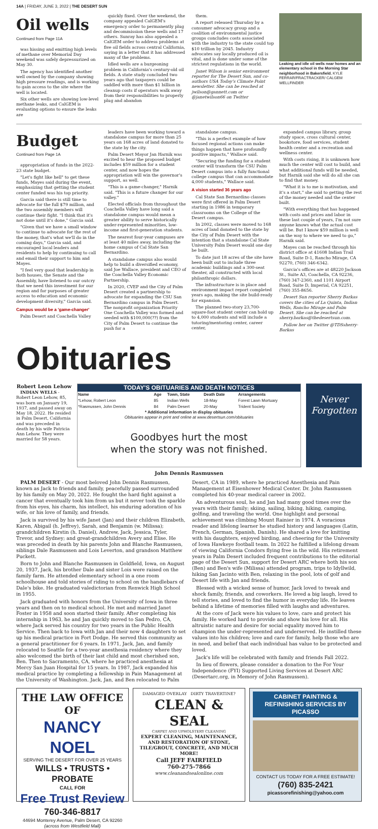14A | FRIDAY, JUNE 3, 2022 | THE DESERT SUN
Oil wells
Continued from Page 11A
was hissing and emitting high levels of methane over Memorial Day weekend was safely depressurized on May 30.
The agency has identified another well owned by the company showing high pressure readings, and is working to gain access to the site where the well is located.
Six other wells are showing low-level methane leaks, and CalGEM is evaluating options to ensure the leaks are
quickly fixed. Over the weekend, the company appealed CalGEM's emergency order to permanently plug and decommission these wells and 17 others. Sunray has also appealed a CalGEM order to address problems at five oil fields across central California, saying in a letter that it has addressed many of the problems.
Idled wells are a burgeoning problem in California's century-old oil fields. A state study concluded two years ago that taxpayers could be saddled with more than $1 billion in cleanup costs if operators walk away from their responsibilities to properly plug and abandon
them.
A report released Thursday by a consumer advocacy group and a coalition of environmental justice groups concludes costs associated with the industry to the state could top $10 trillion by 2045. Industry advocates say locally produced oil is vital, and is done under some of the strictest regulations in the world.
Janet Wilson is senior environment reporter for The Desert Sun, and co-authors USA Today's Climate Point newsletter. She can be reached at jwilson@gannett.com or @janetwilson66 on Twitter
Leaking and idle oil wells near homes and an elementary school in the Morning Star neighborhood in Bakersfield. KYLE FERRAR/FRACTRACKER/ CALGEM WELLFINDER
Budget
Continued from Page 1A
appropriation of funds in the 2022-23 state budget.
"Let's fight like hell" to get these funds, Mayes said during the event, emphasizing that getting the student center funded was his top priority.
Garcia said there is still time to advocate for the full $79 million, and the two assembly members will continue their fight. "I think that it's not done until it's done," Garcia said.
"Given that we have a small window to continue to advocate for the rest of the money, that's what we'll do in the coming days," Garcia said, and encouraged local leaders and residents to help by continuing to call and email their support to him and Mayes.
"I feel very good that leadership in both houses, the Senate and the Assembly, have listened to our outcry that we need this investment for our region and for purposes of greater access to education and economic development diversity," Garcia said.
Campus would be a 'game-changer'
Palm Desert and Coachella Valley
leaders have been working toward a standalone campus for more than 25 years on 168 acres of land donated to the state by the city.
Palm Desert Mayor Jan Harnik was excited to hear the proposed budget includes $59 million for a student center, and now hopes the appropriation will win the governor's support, as well.
"This is a game-changer," Harnik said. "This is a future changer for our valley."
Elected officials from throughout the Coachella Valley have long said a standalone campus would mean a greater ability to serve historically under-represented minorities, low-income and first-generation students.
The nearest four-year campuses are at least 40 miles away, including the home campus of Cal State San Bernardino.
A standalone campus also would help to build a diversified economy, said Joe Wallace, president and CEO of the Coachella Valley Economic Partnership.
In 2020, CVEP and the City of Palm Desert created a partnership to advocate for expanding the CSU San Bernardino campus in Palm Desert. The nonprofit organization Priority One Coachella Valley was formed and seeded with $100,000(??) from the City of Palm Desert to continue the push for a
standalone campus.
"This is a perfect example of how focused regional actions can make things happen that have profoundly positive impacts," Wallace said.
"Securing the funding for a student center will transform the CSU Palm Desert campus into a fully functional college campus that can accommodate 4,000 students," Wallace said.
A vision started 36 years ago
Cal State San Bernardino classes were first offered in Palm Desert starting in 1986 in temporary classrooms on the College of the Desert campus.
In 2002, classes were moved to 168 acres of land donated to the state by the City of Palm Desert with the intention that a standalone Cal State University Palm Desert would one day be built.
To date just 18 acres of the site have been built out to include three academic buildings and a 300-seat theater, all constructed with local philanthropic dollars.
The infrastructure is in place and environment impact report completed years ago, making the site build-ready for expansion.
The planned two-story 23,700-square-foot student center can hold up to 4,000 students and will include a tutoring/mentoring center, career center,
expanded campus library, group study space, cross cultural center, bookstore, food services, student health center and a recreation and wellness center.
With costs rising, it is unknown how much the center will cost to build, and what additional funds will be needed, but Harnik said she will do all she can to find that money.
"What it is to me is motivation, and it's a start," she said to getting the rest of the money needed and the center built.
"With everything that has happened with costs and prices and labor in these last couple of years, I'm not sure anyone knows what the actual cost will be. But I know $59 million is well on the way to where we need to go," Harnik said.
Mayes can be reached through his district office at 41608 Indian Trail Road, Suite D-1, Rancho Mirage, CA 92270, (760) 346-6342.
Garcia's offices are at 48220 Jackson St., Suite A3, Coachella, CA 92236, (760) 347-2360, and 1101 Airport Road, Suite D, Imperial, CA 92251, (760) 355-8656.
Desert Sun reporter Sherry Barkas covers the cities of La Quinta, Indian Wells, Rancho Mirage and Palm Desert. She can be reached at sherry.barkas@thedesertsun.com.
Follow her on Twitter @TDSsherry-Barkas
Obituaries
Robert Leon Lehow
INDIAN WELLS - Robert Leon Lehow, 85, was born on January 19, 1937, and passed away on May 18, 2022. He resided in Palm Desert, California and was preceded in death by his wife Patricia Ann Lehow. They were married for 58 years.
TODAY'S OBITUARIES AND DEATH NOTICES
| Name | Age | Town, State | Death Date | Arrangements |
| --- | --- | --- | --- | --- |
| *Lehow, Robert Leon | 85 | Indian Wells | 18-May | Forest Lawn Mortuary |
| *Rasmussen, John Dennis | 84 | Palm Desert | 20-May | Trident Society |
* Additional information in display obituaries
Obituaries appear in print and online at www.desertsun.com/obituaries
Goodbyes hurt the most
when the story was not finished.
Never Forgotten
John Dennis Rasmussen
PALM DESERT - Our most beloved John Dennis Rasmussen, known as Jack to friends and family, peacefully passed surrounded by his family on May 20, 2022. He fought the hard fight against a cancer that eventually took him from us but it never took the sparkle from his eyes, his charm, his intellect, his enduring adoration of his wife, or his love of family, and friends.
Jack is survived by his wife Janet (Jan) and their children Elizabeth, Karen, Abigail (h. Jeffrey), Sarah, and Benjamin (w. Milissa); grandchildren Kirstin (h. Daniel), Andrew, Jack, Jessica, Tyler, Trevor, and Sydney; and great-grandchildren Avery and Elise. He was preceded in death by his parents John and Blanche Rasmussen, siblings Dale Rasmussen and Lois Leverton, and grandson Matthew Puckett.
Born to John and Blanche Rasmussen in Goldfield, Iowa, on August 20, 1937, Jack, his brother Dale and sister Lois were raised on the family farm. He attended elementary school in a one room schoolhouse and told stories of riding to school on the handlebars of Dale's bike. He graduated valedictorian from Renwick High School in 1955.
Jack graduated with honors from the University of Iowa in three years and then on to medical school. He met and married Janet Foster in 1958 and soon started their family. After completing his internship in 1963, he and Jan quickly moved to San Pedro, CA, where Jack served his country for two years in the Public Health Service. Then back to Iowa with Jan and their now 4 daughters to set up his medical practice in Fort Dodge. He served this community as a general practitioner for 6 years. In 1971, Jack, Jan, and family relocated to Seattle for a two-year anesthesia residency where they also welcomed the birth of their last child and most cherished son, Ben. Then to Sacramento, CA, where he practiced anesthesia at Mercy San Juan Hospital for 15 years. In 1987, Jack expanded his medical practice by completing a fellowship in Pain Management at the University of Washington. Jack, Jan, and Ben relocated to Palm Desert, CA in 1989, where he practiced Anesthesia and Pain Management at Eisenhower Medical Center. Dr. John Rasmussen completed his 40-year medical career in 2002.
An adventurous soul, he and Jan had many good times over the years with their family; skiing, sailing, biking, hiking, camping, golfing, and traveling the world. One highlight and personal achievement was climbing Mount Rainier in 1974. A voracious reader and lifelong learner he studied history and languages (Latin, French, German, Spanish, Danish). He shared a love for knitting with his daughters, enjoyed birding, and cheering for the University of Iowa Hawkeye football team. In 2022 he fulfilled a lifelong dream of viewing California Condors flying free in the wild. His retirement years in Palm Desert included frequent contributions to the editorial page of the Desert Sun, support for Desert ARC where both his son (Ben) and Ben's wife (Milissa) attended program, trips to Idyllwild, hiking San Jacinto with Ben, relaxing in the pool, lots of golf and Desert life with Jan and friends.
Blessed with a wicked sense of humor, Jack loved to tweak and shock family, friends, and coworkers. He loved a big laugh, loved to tell stories, and loved to find the humor in everyday life. He leaves behind a lifetime of memories filled with laughs and adventures.
At the core of Jack were his values to love, care and protect his family. He worked hard to provide and show his love for all. His altruistic nature and desire for social equality moved him to champion the under-represented and underserved. He instilled these values into his children; love and care for family, help those who are in need, and belief that each individual has value to be protected and loved.
Jack's life will be celebrated with family and friends Fall 2022.
In lieu of flowers, please consider a donation to the For Your Independence (FYI) Supported Living Services at Desert ARC (Desertarc.org, in Memory of John Rasmussen).
THE LAW OFFICE OF
NANCY NOEL
SERVING THE DESERT FOR OVER 25 YEARS
WILLS • TRUSTS • PROBATE
CALL FOR
Free Trust Review
760-346-8817
44694 Monterey Avenue, Palm Desert, CA 92260
(across from Westfield Mall)
DAMAGED OVERLAY DIRTY TRAVERTINE?
CLEAN & SEAL
CARPET AND UPHOLSTERY CLEANING
EXPERT CLEANING, MAINTENANCE, AND RESTORATION OF STONE, TILE/GROUT, CONCRETE, AND MUCH MORE!
Call JEFF FAIRFIELD
760-275-7866
www.cleanandsealonline.com
CABINET PAINTING & REFINISHING SERVICES BY PICASSO
CONTACT US TODAY FOR A FREE ESTIMATE!
(760) 835-2421
picassorefinishing@yahoo.com